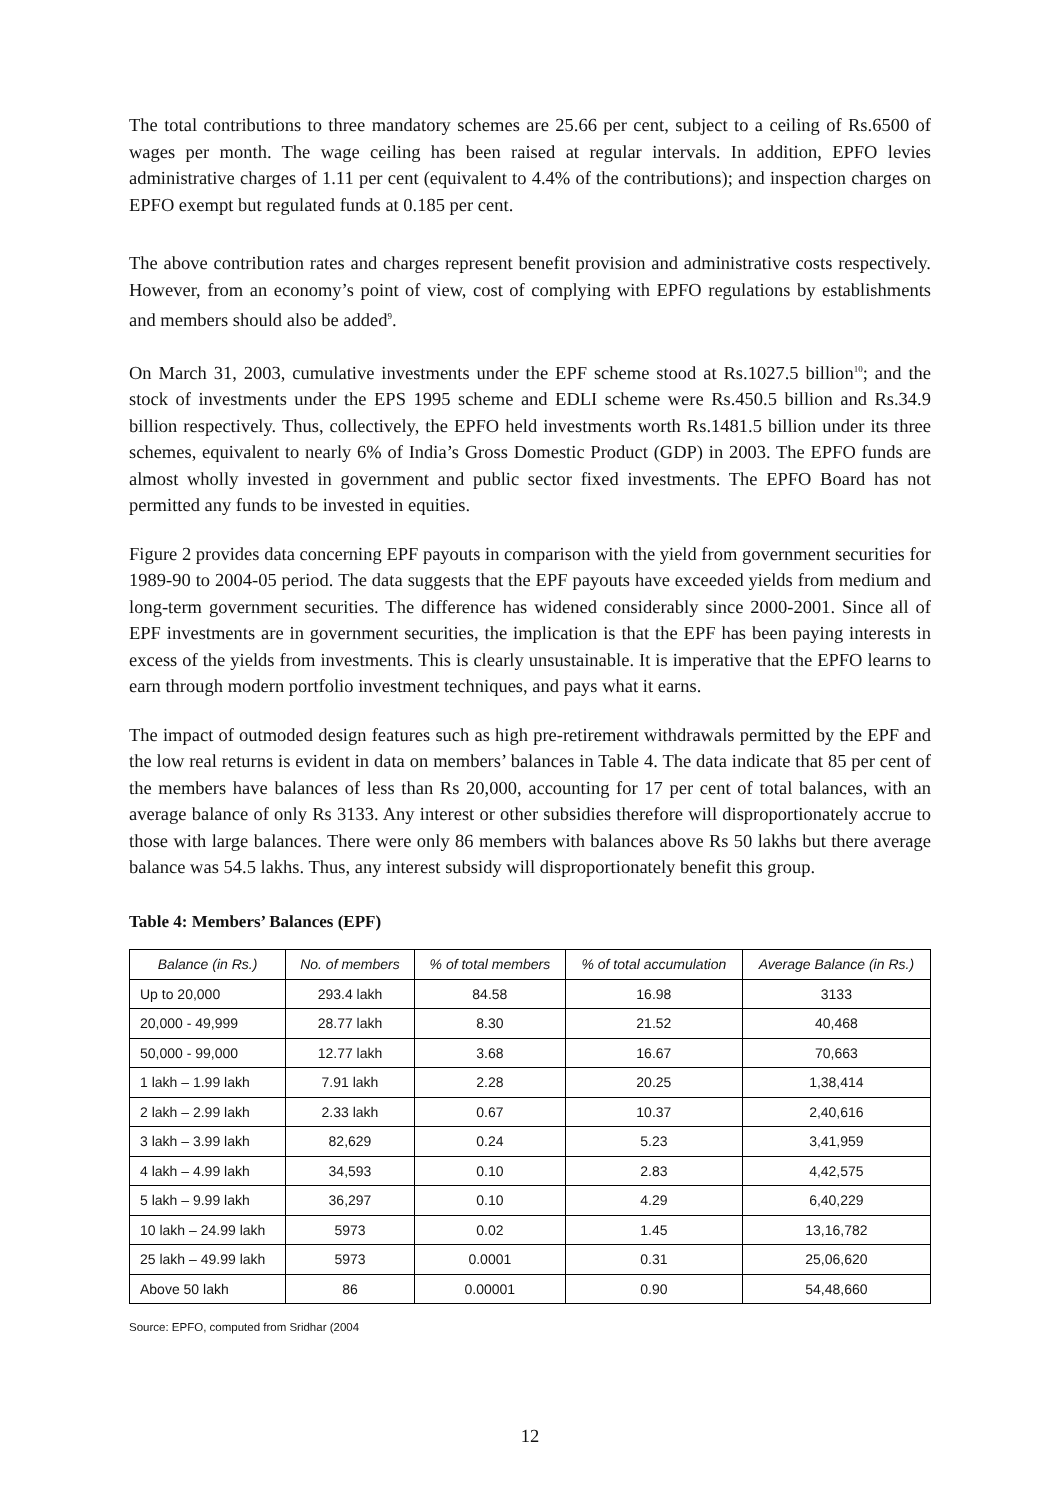The total contributions to three mandatory schemes are 25.66 per cent, subject to a ceiling of Rs.6500 of wages per month. The wage ceiling has been raised at regular intervals. In addition, EPFO levies administrative charges of 1.11 per cent (equivalent to 4.4% of the contributions); and inspection charges on EPFO exempt but regulated funds at 0.185 per cent.
The above contribution rates and charges represent benefit provision and administrative costs respectively. However, from an economy’s point of view, cost of complying with EPFO regulations by establishments and members should also be added<sup>9</sup>.
On March 31, 2003, cumulative investments under the EPF scheme stood at Rs.1027.5 billion<sup>10</sup>; and the stock of investments under the EPS 1995 scheme and EDLI scheme were Rs.450.5 billion and Rs.34.9 billion respectively. Thus, collectively, the EPFO held investments worth Rs.1481.5 billion under its three schemes, equivalent to nearly 6% of India’s Gross Domestic Product (GDP) in 2003. The EPFO funds are almost wholly invested in government and public sector fixed investments. The EPFO Board has not permitted any funds to be invested in equities.
Figure 2 provides data concerning EPF payouts in comparison with the yield from government securities for 1989-90 to 2004-05 period. The data suggests that the EPF payouts have exceeded yields from medium and long-term government securities. The difference has widened considerably since 2000-2001. Since all of EPF investments are in government securities, the implication is that the EPF has been paying interests in excess of the yields from investments. This is clearly unsustainable. It is imperative that the EPFO learns to earn through modern portfolio investment techniques, and pays what it earns.
The impact of outmoded design features such as high pre-retirement withdrawals permitted by the EPF and the low real returns is evident in data on members’ balances in Table 4. The data indicate that 85 per cent of the members have balances of less than Rs 20,000, accounting for 17 per cent of total balances, with an average balance of only Rs 3133. Any interest or other subsidies therefore will disproportionately accrue to those with large balances. There were only 86 members with balances above Rs 50 lakhs but there average balance was 54.5 lakhs. Thus, any interest subsidy will disproportionately benefit this group.
Table 4: Members’ Balances (EPF)
| Balance (in Rs.) | No. of members | % of total members | % of total accumulation | Average Balance (in Rs.) |
| --- | --- | --- | --- | --- |
| Up to 20,000 | 293.4 lakh | 84.58 | 16.98 | 3133 |
| 20,000 - 49,999 | 28.77 lakh | 8.30 | 21.52 | 40,468 |
| 50,000 - 99,000 | 12.77 lakh | 3.68 | 16.67 | 70,663 |
| 1 lakh – 1.99 lakh | 7.91 lakh | 2.28 | 20.25 | 1,38,414 |
| 2 lakh – 2.99 lakh | 2.33 lakh | 0.67 | 10.37 | 2,40,616 |
| 3 lakh – 3.99 lakh | 82,629 | 0.24 | 5.23 | 3,41,959 |
| 4 lakh – 4.99 lakh | 34,593 | 0.10 | 2.83 | 4,42,575 |
| 5 lakh – 9.99 lakh | 36,297 | 0.10 | 4.29 | 6,40,229 |
| 10 lakh – 24.99 lakh | 5973 | 0.02 | 1.45 | 13,16,782 |
| 25 lakh – 49.99 lakh | 5973 | 0.0001 | 0.31 | 25,06,620 |
| Above 50 lakh | 86 | 0.00001 | 0.90 | 54,48,660 |
Source: EPFO, computed from Sridhar (2004
12